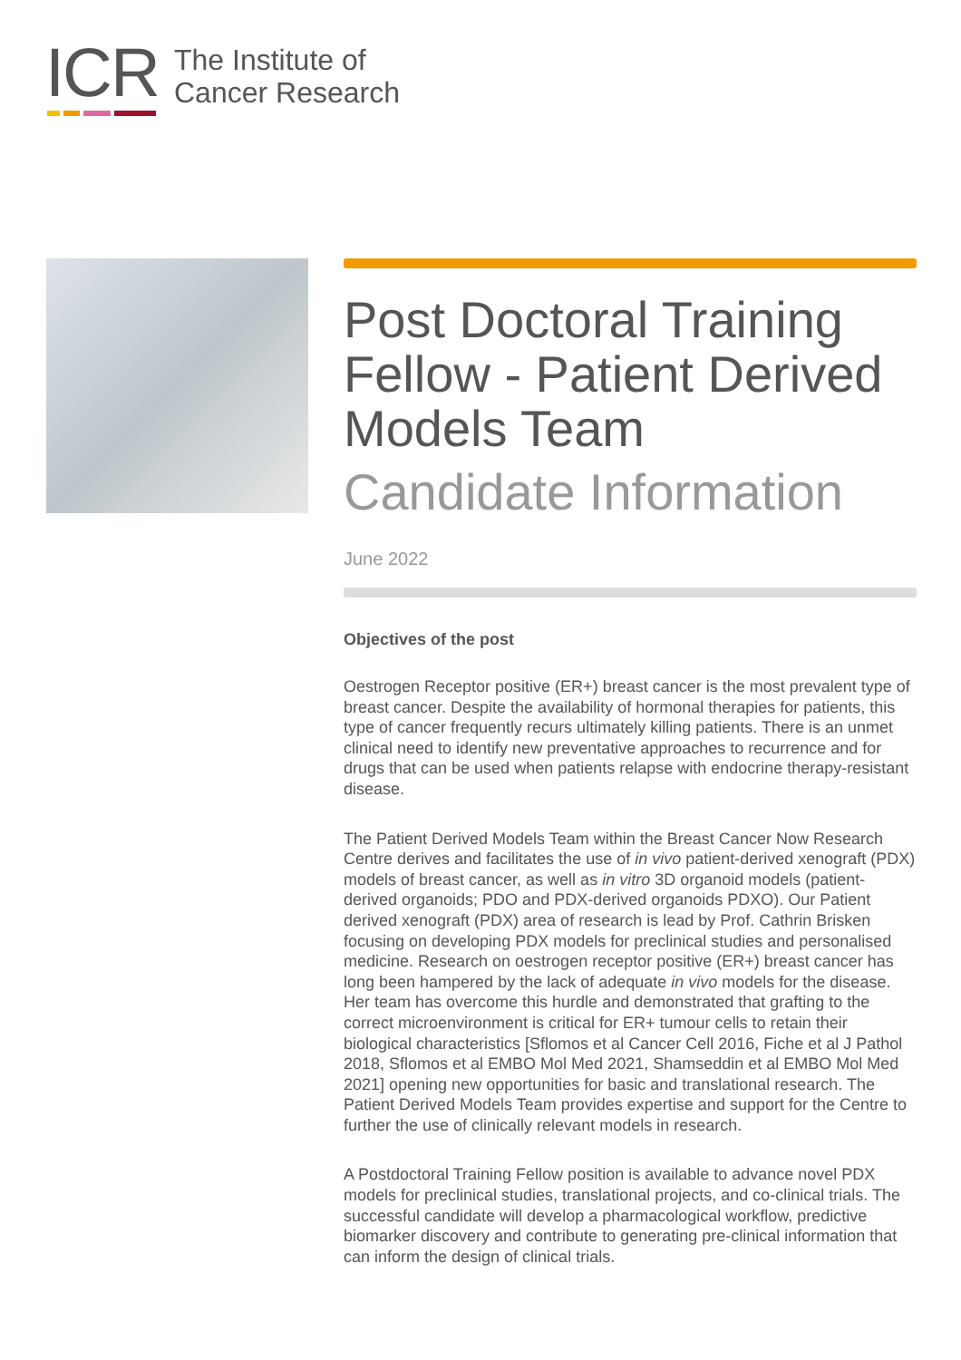ICR
The Institute of
Cancer Research
Post Doctoral Training Fellow - Patient Derived Models Team
Candidate Information
June 2022
Objectives of the post
Oestrogen Receptor positive (ER+) breast cancer is the most prevalent type of breast cancer. Despite the availability of hormonal therapies for patients, this type of cancer frequently recurs ultimately killing patients. There is an unmet clinical need to identify new preventative approaches to recurrence and for drugs that can be used when patients relapse with endocrine therapy-resistant disease.
The Patient Derived Models Team within the Breast Cancer Now Research Centre derives and facilitates the use of in vivo patient-derived xenograft (PDX) models of breast cancer, as well as in vitro 3D organoid models (patient-derived organoids; PDO and PDX-derived organoids PDXO). Our Patient derived xenograft (PDX) area of research is lead by Prof. Cathrin Brisken focusing on developing PDX models for preclinical studies and personalised medicine. Research on oestrogen receptor positive (ER+) breast cancer has long been hampered by the lack of adequate in vivo models for the disease. Her team has overcome this hurdle and demonstrated that grafting to the correct microenvironment is critical for ER+ tumour cells to retain their biological characteristics [Sflomos et al Cancer Cell 2016, Fiche et al J Pathol 2018, Sflomos et al EMBO Mol Med 2021, Shamseddin et al EMBO Mol Med 2021] opening new opportunities for basic and translational research. The Patient Derived Models Team provides expertise and support for the Centre to further the use of clinically relevant models in research.
A Postdoctoral Training Fellow position is available to advance novel PDX models for preclinical studies, translational projects, and co-clinical trials. The successful candidate will develop a pharmacological workflow, predictive biomarker discovery and contribute to generating pre-clinical information that can inform the design of clinical trials.